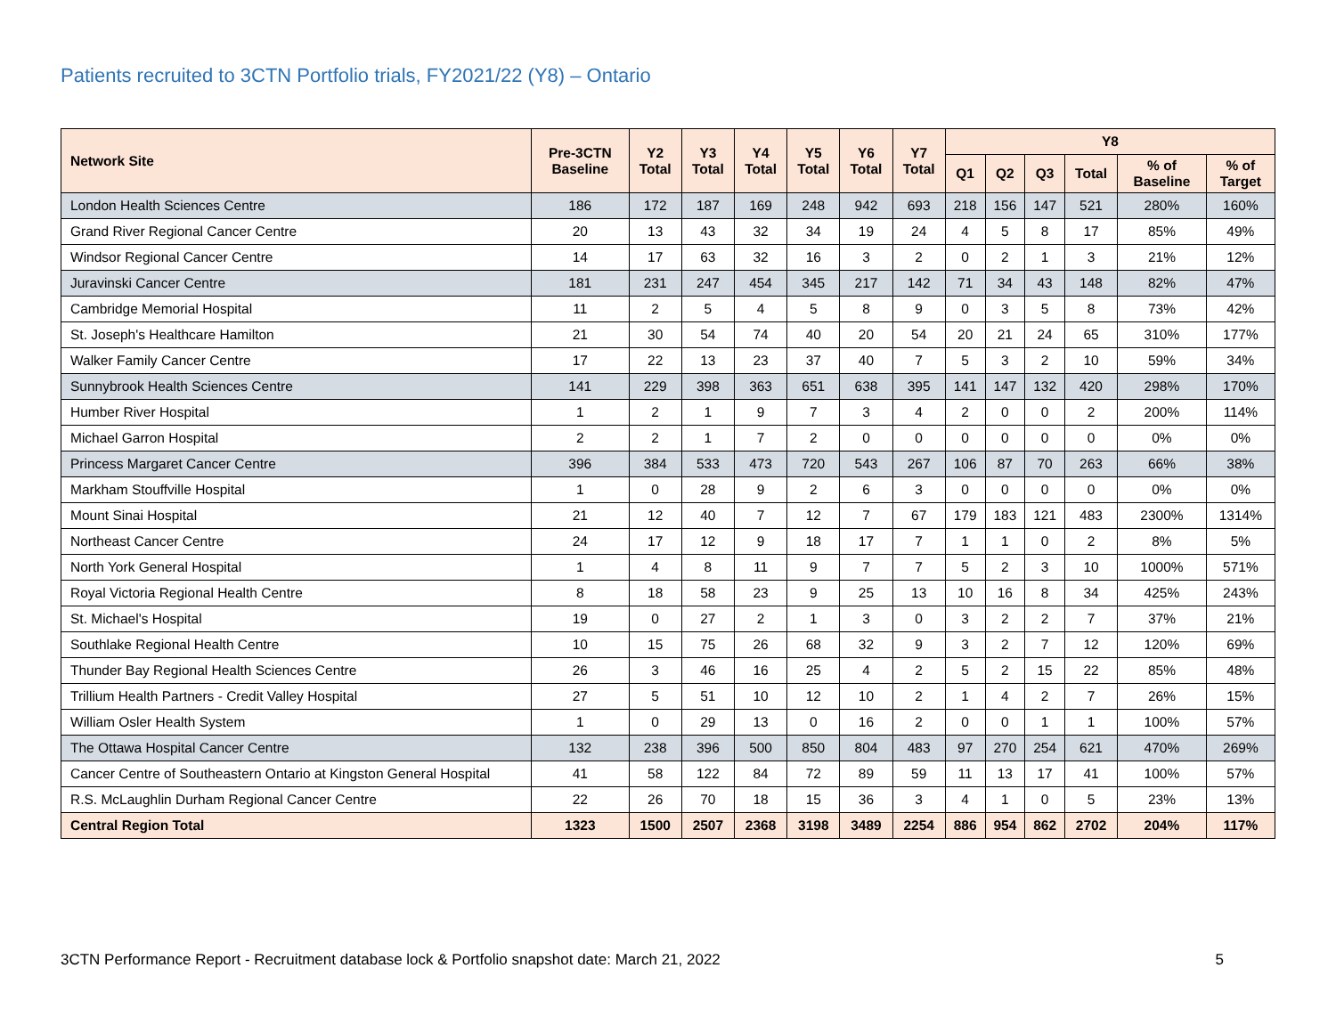Patients recruited to 3CTN Portfolio trials, FY2021/22 (Y8) – Ontario
| Network Site | Pre-3CTN Baseline | Y2 Total | Y3 Total | Y4 Total | Y5 Total | Y6 Total | Y7 Total | Y8 | | | | | |
| --- | --- | --- | --- | --- | --- | --- | --- | --- | --- | --- | --- | --- | --- |
| | | | | | | | | Q1 | Q2 | Q3 | Total | % of Baseline | % of Target |
| London Health Sciences Centre | 186 | 172 | 187 | 169 | 248 | 942 | 693 | 218 | 156 | 147 | 521 | 280% | 160% |
| Grand River Regional Cancer Centre | 20 | 13 | 43 | 32 | 34 | 19 | 24 | 4 | 5 | 8 | 17 | 85% | 49% |
| Windsor Regional Cancer Centre | 14 | 17 | 63 | 32 | 16 | 3 | 2 | 0 | 2 | 1 | 3 | 21% | 12% |
| Juravinski Cancer Centre | 181 | 231 | 247 | 454 | 345 | 217 | 142 | 71 | 34 | 43 | 148 | 82% | 47% |
| Cambridge Memorial Hospital | 11 | 2 | 5 | 4 | 5 | 8 | 9 | 0 | 3 | 5 | 8 | 73% | 42% |
| St. Joseph's Healthcare Hamilton | 21 | 30 | 54 | 74 | 40 | 20 | 54 | 20 | 21 | 24 | 65 | 310% | 177% |
| Walker Family Cancer Centre | 17 | 22 | 13 | 23 | 37 | 40 | 7 | 5 | 3 | 2 | 10 | 59% | 34% |
| Sunnybrook Health Sciences Centre | 141 | 229 | 398 | 363 | 651 | 638 | 395 | 141 | 147 | 132 | 420 | 298% | 170% |
| Humber River Hospital | 1 | 2 | 1 | 9 | 7 | 3 | 4 | 2 | 0 | 0 | 2 | 200% | 114% |
| Michael Garron Hospital | 2 | 2 | 1 | 7 | 2 | 0 | 0 | 0 | 0 | 0 | 0 | 0% | 0% |
| Princess Margaret Cancer Centre | 396 | 384 | 533 | 473 | 720 | 543 | 267 | 106 | 87 | 70 | 263 | 66% | 38% |
| Markham Stouffville Hospital | 1 | 0 | 28 | 9 | 2 | 6 | 3 | 0 | 0 | 0 | 0 | 0% | 0% |
| Mount Sinai Hospital | 21 | 12 | 40 | 7 | 12 | 7 | 67 | 179 | 183 | 121 | 483 | 2300% | 1314% |
| Northeast Cancer Centre | 24 | 17 | 12 | 9 | 18 | 17 | 7 | 1 | 1 | 0 | 2 | 8% | 5% |
| North York General Hospital | 1 | 4 | 8 | 11 | 9 | 7 | 7 | 5 | 2 | 3 | 10 | 1000% | 571% |
| Royal Victoria Regional Health Centre | 8 | 18 | 58 | 23 | 9 | 25 | 13 | 10 | 16 | 8 | 34 | 425% | 243% |
| St. Michael's Hospital | 19 | 0 | 27 | 2 | 1 | 3 | 0 | 3 | 2 | 2 | 7 | 37% | 21% |
| Southlake Regional Health Centre | 10 | 15 | 75 | 26 | 68 | 32 | 9 | 3 | 2 | 7 | 12 | 120% | 69% |
| Thunder Bay Regional Health Sciences Centre | 26 | 3 | 46 | 16 | 25 | 4 | 2 | 5 | 2 | 15 | 22 | 85% | 48% |
| Trillium Health Partners - Credit Valley Hospital | 27 | 5 | 51 | 10 | 12 | 10 | 2 | 1 | 4 | 2 | 7 | 26% | 15% |
| William Osler Health System | 1 | 0 | 29 | 13 | 0 | 16 | 2 | 0 | 0 | 1 | 1 | 100% | 57% |
| The Ottawa Hospital Cancer Centre | 132 | 238 | 396 | 500 | 850 | 804 | 483 | 97 | 270 | 254 | 621 | 470% | 269% |
| Cancer Centre of Southeastern Ontario at Kingston General Hospital | 41 | 58 | 122 | 84 | 72 | 89 | 59 | 11 | 13 | 17 | 41 | 100% | 57% |
| R.S. McLaughlin Durham Regional Cancer Centre | 22 | 26 | 70 | 18 | 15 | 36 | 3 | 4 | 1 | 0 | 5 | 23% | 13% |
| Central Region Total | 1323 | 1500 | 2507 | 2368 | 3198 | 3489 | 2254 | 886 | 954 | 862 | 2702 | 204% | 117% |
3CTN Performance Report - Recruitment database lock & Portfolio snapshot date: March 21, 2022 5